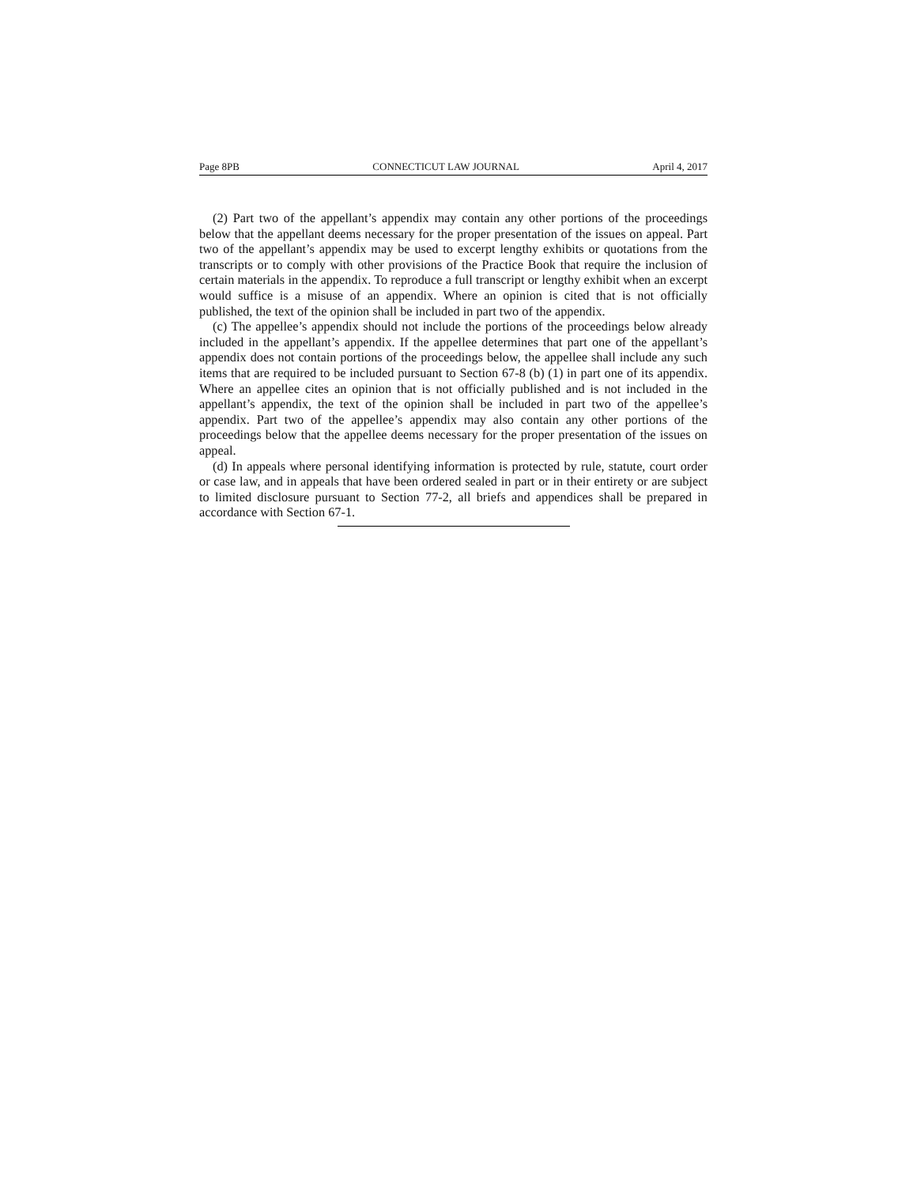Page 8PB CONNECTICUT LAW JOURNAL April 4, 2017
(2) Part two of the appellant’s appendix may contain any other portions of the proceedings below that the appellant deems necessary for the proper presentation of the issues on appeal. Part two of the appellant’s appendix may be used to excerpt lengthy exhibits or quotations from the transcripts or to comply with other provisions of the Practice Book that require the inclusion of certain materials in the appendix. To reproduce a full transcript or lengthy exhibit when an excerpt would suffice is a misuse of an appendix. Where an opinion is cited that is not officially published, the text of the opinion shall be included in part two of the appendix.
(c) The appellee’s appendix should not include the portions of the proceedings below already included in the appellant’s appendix. If the appellee determines that part one of the appellant’s appendix does not contain portions of the proceedings below, the appellee shall include any such items that are required to be included pursuant to Section 67-8 (b) (1) in part one of its appendix. Where an appellee cites an opinion that is not officially published and is not included in the appellant’s appendix, the text of the opinion shall be included in part two of the appellee’s appendix. Part two of the appellee’s appendix may also contain any other portions of the proceedings below that the appellee deems necessary for the proper presentation of the issues on appeal.
(d) In appeals where personal identifying information is protected by rule, statute, court order or case law, and in appeals that have been ordered sealed in part or in their entirety or are subject to limited disclosure pursuant to Section 77-2, all briefs and appendices shall be prepared in accordance with Section 67-1.